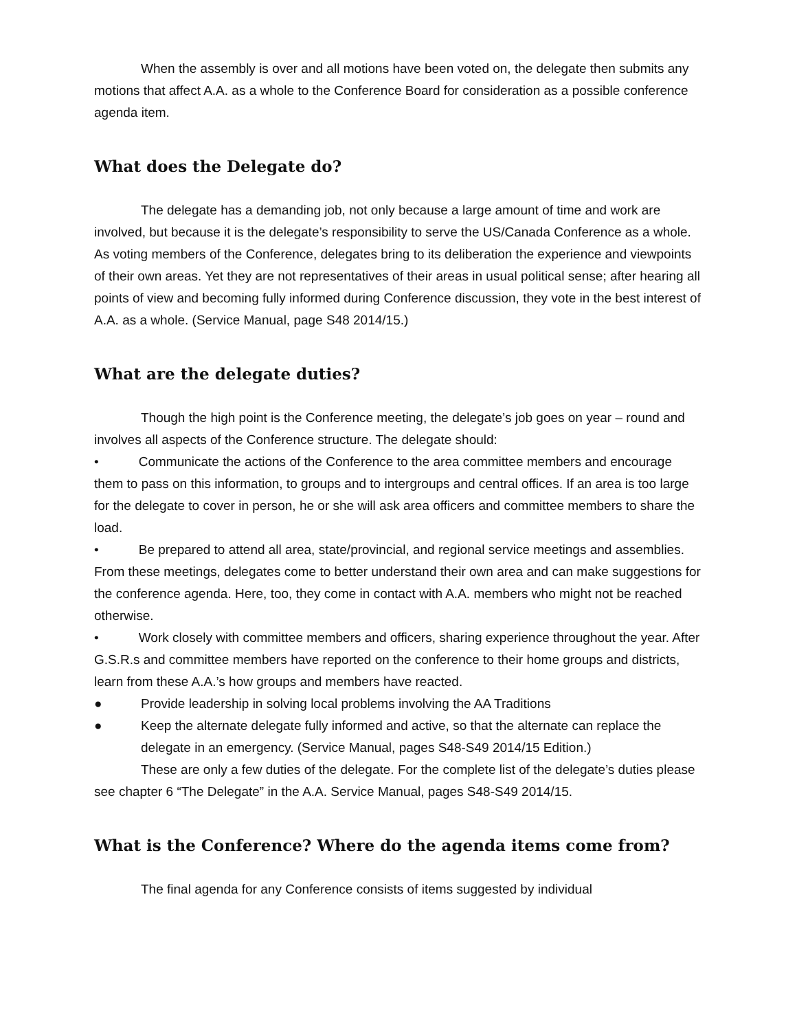When the assembly is over and all motions have been voted on, the delegate then submits any motions that affect A.A. as a whole to the Conference Board for consideration as a possible conference agenda item.
What does the Delegate do?
The delegate has a demanding job, not only because a large amount of time and work are involved, but because it is the delegate’s responsibility to serve the US/Canada Conference as a whole. As voting members of the Conference, delegates bring to its deliberation the experience and viewpoints of their own areas. Yet they are not representatives of their areas in usual political sense; after hearing all points of view and becoming fully informed during Conference discussion, they vote in the best interest of A.A. as a whole. (Service Manual, page S48 2014/15.)
What are the delegate duties?
Though the high point is the Conference meeting, the delegate’s job goes on year – round and involves all aspects of the Conference structure. The delegate should:
• Communicate the actions of the Conference to the area committee members and encourage them to pass on this information, to groups and to intergroups and central offices. If an area is too large for the delegate to cover in person, he or she will ask area officers and committee members to share the load.
• Be prepared to attend all area, state/provincial, and regional service meetings and assemblies. From these meetings, delegates come to better understand their own area and can make suggestions for the conference agenda. Here, too, they come in contact with A.A. members who might not be reached otherwise.
• Work closely with committee members and officers, sharing experience throughout the year. After G.S.R.s and committee members have reported on the conference to their home groups and districts, learn from these A.A.’s how groups and members have reacted.
● Provide leadership in solving local problems involving the AA Traditions
● Keep the alternate delegate fully informed and active, so that the alternate can replace the delegate in an emergency. (Service Manual, pages S48-S49 2014/15 Edition.)
These are only a few duties of the delegate. For the complete list of the delegate’s duties please see chapter 6 “The Delegate” in the A.A. Service Manual, pages S48-S49 2014/15.
What is the Conference? Where do the agenda items come from?
The final agenda for any Conference consists of items suggested by individual